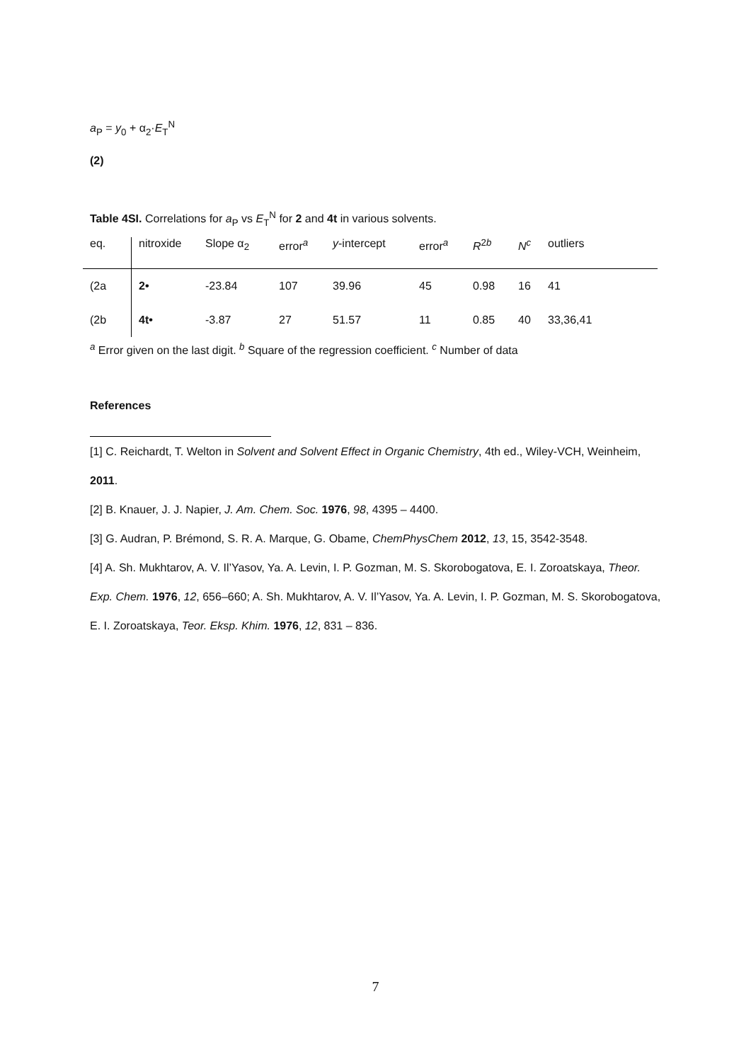a<sub>P</sub> = y<sub>0</sub> + α<sub>2</sub>·E<sub>T</sub><sup>N</sup>
(2)
Table 4SI. Correlations for a<sub>P</sub> vs E<sub>T</sub><sup>N</sup> for 2 and 4t in various solvents.
| eq. | nitroxide | Slope α<sub>2</sub> | error<sup>a</sup> | y -intercept | error<sup>a</sup> | R<sup>2b</sup> | N<sup>c</sup> | outliers |
| (2a | 2• | -23.84 | 107 | 39.96 | 45 | 0.98 | 16 | 41 |
| (2b | 4t• | -3.87 | 27 | 51.57 | 11 | 0.85 | 40 | 33,36,41 |
<sup>a</sup> Error given on the last digit. <sup>b</sup> Square of the regression coefficient. <sup>c</sup> Number of data
References
[1] C. Reichardt, T. Welton in Solvent and Solvent Effect in Organic Chemistry, 4th ed., Wiley-VCH, Weinheim, 2011.
[2] B. Knauer, J. J. Napier, J. Am. Chem. Soc. 1976, 98, 4395 – 4400.
[3] G. Audran, P. Brémond, S. R. A. Marque, G. Obame, ChemPhysChem 2012, 13, 15, 3542-3548.
[4] A. Sh. Mukhtarov, A. V. Il’Yasov, Ya. A. Levin, I. P. Gozman, M. S. Skorobogatova, E. I. Zoroatskaya, Theor. Exp. Chem. 1976, 12, 656–660; A. Sh. Mukhtarov, A. V. Il’Yasov, Ya. A. Levin, I. P. Gozman, M. S. Skorobogatova, E. I. Zoroatskaya, Teor. Eksp. Khim. 1976, 12, 831 – 836.
7